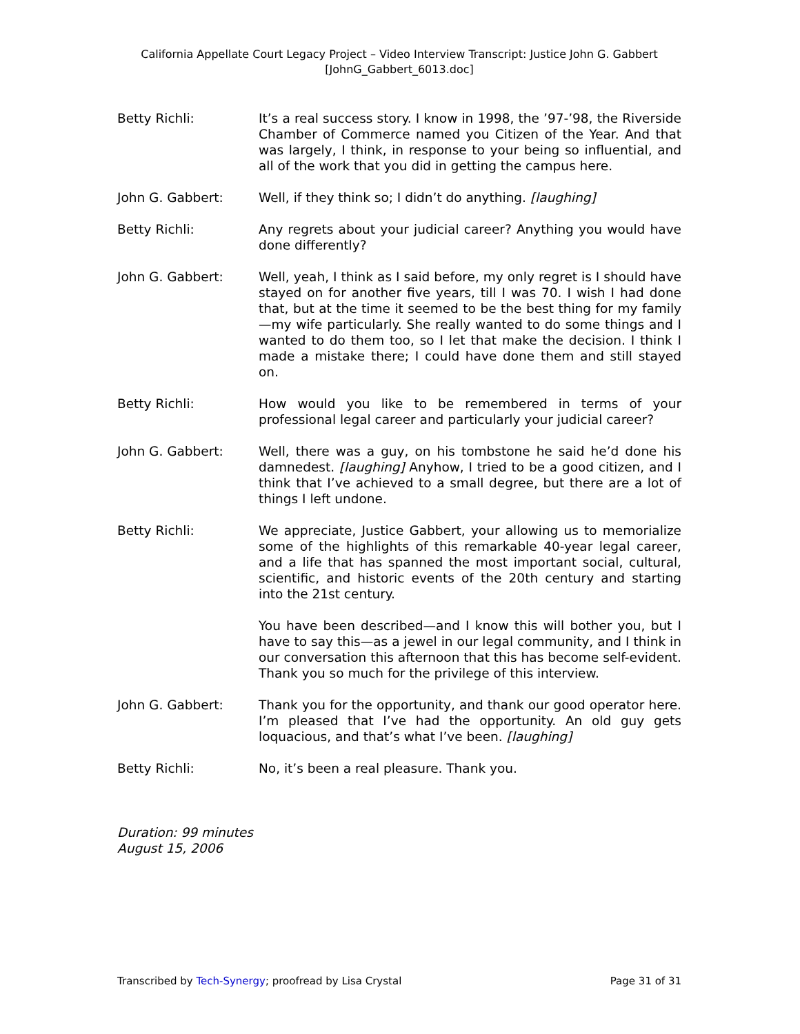California Appellate Court Legacy Project – Video Interview Transcript: Justice John G. Gabbert
[JohnG_Gabbert_6013.doc]
Betty Richli: It’s a real success story. I know in 1998, the ’97-’98, the Riverside Chamber of Commerce named you Citizen of the Year. And that was largely, I think, in response to your being so influential, and all of the work that you did in getting the campus here.
John G. Gabbert: Well, if they think so; I didn’t do anything. [laughing]
Betty Richli: Any regrets about your judicial career? Anything you would have done differently?
John G. Gabbert: Well, yeah, I think as I said before, my only regret is I should have stayed on for another five years, till I was 70. I wish I had done that, but at the time it seemed to be the best thing for my family—my wife particularly. She really wanted to do some things and I wanted to do them too, so I let that make the decision. I think I made a mistake there; I could have done them and still stayed on.
Betty Richli: How would you like to be remembered in terms of your professional legal career and particularly your judicial career?
John G. Gabbert: Well, there was a guy, on his tombstone he said he’d done his damnedest. [laughing] Anyhow, I tried to be a good citizen, and I think that I’ve achieved to a small degree, but there are a lot of things I left undone.
Betty Richli: We appreciate, Justice Gabbert, your allowing us to memorialize some of the highlights of this remarkable 40-year legal career, and a life that has spanned the most important social, cultural, scientific, and historic events of the 20th century and starting into the 21st century.
You have been described—and I know this will bother you, but I have to say this—as a jewel in our legal community, and I think in our conversation this afternoon that this has become self-evident. Thank you so much for the privilege of this interview.
John G. Gabbert: Thank you for the opportunity, and thank our good operator here. I’m pleased that I’ve had the opportunity. An old guy gets loquacious, and that’s what I’ve been. [laughing]
Betty Richli: No, it’s been a real pleasure. Thank you.
Duration: 99 minutes
August 15, 2006
Transcribed by Tech-Synergy; proofread by Lisa Crystal Page 31 of 31